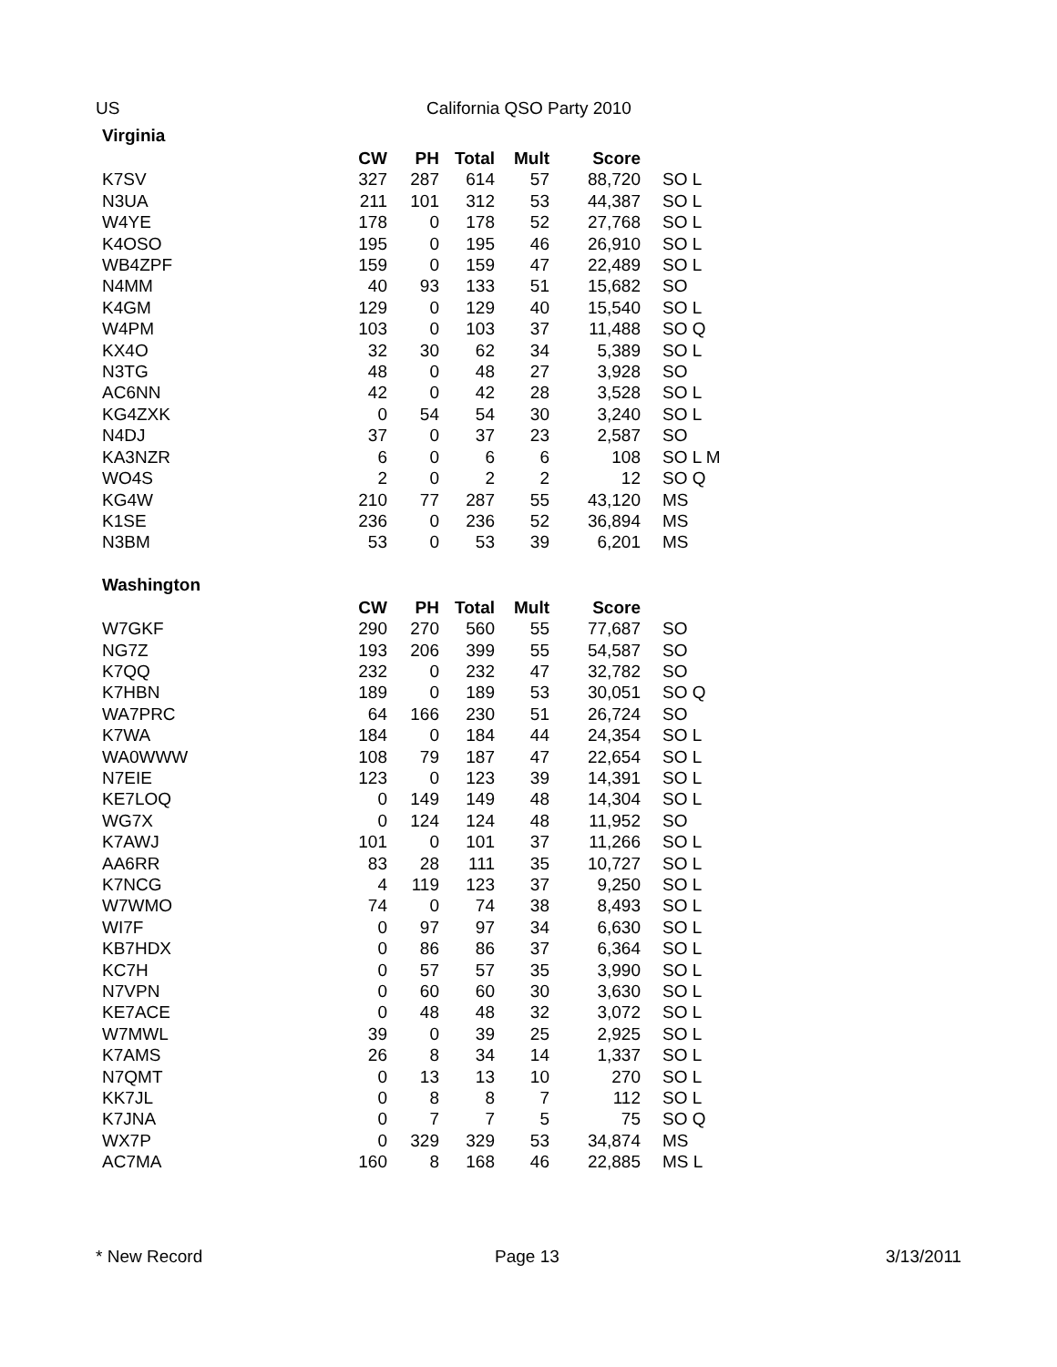US California QSO Party 2010
Virginia
| | CW | PH | Total | Mult | Score | |
| --- | --- | --- | --- | --- | --- | --- |
| K7SV | 327 | 287 | 614 | 57 | 88,720 | SO L |
| N3UA | 211 | 101 | 312 | 53 | 44,387 | SO L |
| W4YE | 178 | 0 | 178 | 52 | 27,768 | SO L |
| K4OSO | 195 | 0 | 195 | 46 | 26,910 | SO L |
| WB4ZPF | 159 | 0 | 159 | 47 | 22,489 | SO L |
| N4MM | 40 | 93 | 133 | 51 | 15,682 | SO |
| K4GM | 129 | 0 | 129 | 40 | 15,540 | SO L |
| W4PM | 103 | 0 | 103 | 37 | 11,488 | SO Q |
| KX4O | 32 | 30 | 62 | 34 | 5,389 | SO L |
| N3TG | 48 | 0 | 48 | 27 | 3,928 | SO |
| AC6NN | 42 | 0 | 42 | 28 | 3,528 | SO L |
| KG4ZXK | 0 | 54 | 54 | 30 | 3,240 | SO L |
| N4DJ | 37 | 0 | 37 | 23 | 2,587 | SO |
| KA3NZR | 6 | 0 | 6 | 6 | 108 | SO L M |
| WO4S | 2 | 0 | 2 | 2 | 12 | SO Q |
| KG4W | 210 | 77 | 287 | 55 | 43,120 | MS |
| K1SE | 236 | 0 | 236 | 52 | 36,894 | MS |
| N3BM | 53 | 0 | 53 | 39 | 6,201 | MS |
Washington
| | CW | PH | Total | Mult | Score | |
| --- | --- | --- | --- | --- | --- | --- |
| W7GKF | 290 | 270 | 560 | 55 | 77,687 | SO |
| NG7Z | 193 | 206 | 399 | 55 | 54,587 | SO |
| K7QQ | 232 | 0 | 232 | 47 | 32,782 | SO |
| K7HBN | 189 | 0 | 189 | 53 | 30,051 | SO Q |
| WA7PRC | 64 | 166 | 230 | 51 | 26,724 | SO |
| K7WA | 184 | 0 | 184 | 44 | 24,354 | SO L |
| WA0WWW | 108 | 79 | 187 | 47 | 22,654 | SO L |
| N7EIE | 123 | 0 | 123 | 39 | 14,391 | SO L |
| KE7LOQ | 0 | 149 | 149 | 48 | 14,304 | SO L |
| WG7X | 0 | 124 | 124 | 48 | 11,952 | SO |
| K7AWJ | 101 | 0 | 101 | 37 | 11,266 | SO L |
| AA6RR | 83 | 28 | 111 | 35 | 10,727 | SO L |
| K7NCG | 4 | 119 | 123 | 37 | 9,250 | SO L |
| W7WMO | 74 | 0 | 74 | 38 | 8,493 | SO L |
| WI7F | 0 | 97 | 97 | 34 | 6,630 | SO L |
| KB7HDX | 0 | 86 | 86 | 37 | 6,364 | SO L |
| KC7H | 0 | 57 | 57 | 35 | 3,990 | SO L |
| N7VPN | 0 | 60 | 60 | 30 | 3,630 | SO L |
| KE7ACE | 0 | 48 | 48 | 32 | 3,072 | SO L |
| W7MWL | 39 | 0 | 39 | 25 | 2,925 | SO L |
| K7AMS | 26 | 8 | 34 | 14 | 1,337 | SO L |
| N7QMT | 0 | 13 | 13 | 10 | 270 | SO L |
| KK7JL | 0 | 8 | 8 | 7 | 112 | SO L |
| K7JNA | 0 | 7 | 7 | 5 | 75 | SO Q |
| WX7P | 0 | 329 | 329 | 53 | 34,874 | MS |
| AC7MA | 160 | 8 | 168 | 46 | 22,885 | MS L |
* New Record Page 13 3/13/2011